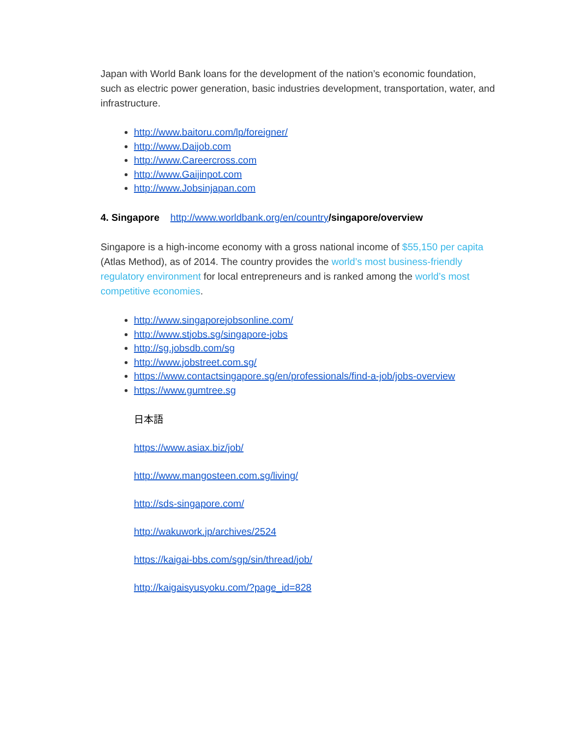Japan with World Bank loans for the development of the nation’s economic foundation, such as electric power generation, basic industries development, transportation, water, and infrastructure.
http://www.baitoru.com/lp/foreigner/
http://www.Daijob.com
http://www.Careercross.com
http://www.Gaijinpot.com
http://www.Jobsinjapan.com
4. Singapore http://www.worldbank.org/en/country/singapore/overview
Singapore is a high-income economy with a gross national income of $55,150 per capita (Atlas Method), as of 2014. The country provides the world’s most business-friendly regulatory environment for local entrepreneurs and is ranked among the world’s most competitive economies.
http://www.singaporejobsonline.com/
http://www.stjobs.sg/singapore-jobs
http://sg.jobsdb.com/sg
http://www.jobstreet.com.sg/
https://www.contactsingapore.sg/en/professionals/find-a-job/jobs-overview
https://www.gumtree.sg
日本語
https://www.asiax.biz/job/
http://www.mangosteen.com.sg/living/
http://sds-singapore.com/
http://wakuwork.jp/archives/2524
https://kaigai-bbs.com/sgp/sin/thread/job/
http://kaigaisyusyoku.com/?page_id=828